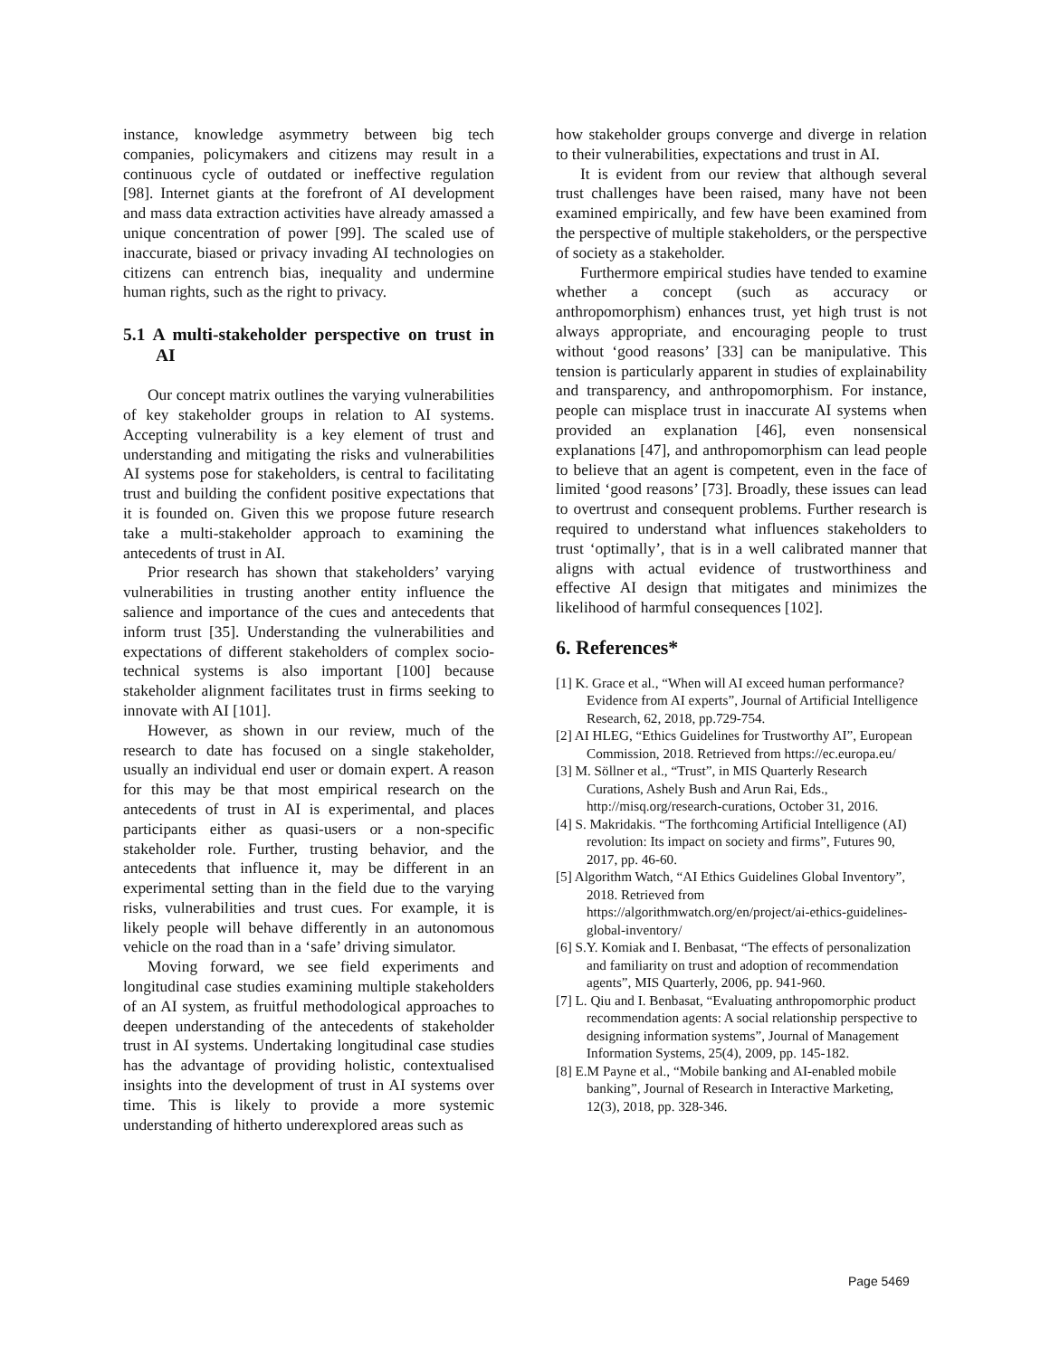instance, knowledge asymmetry between big tech companies, policymakers and citizens may result in a continuous cycle of outdated or ineffective regulation [98]. Internet giants at the forefront of AI development and mass data extraction activities have already amassed a unique concentration of power [99]. The scaled use of inaccurate, biased or privacy invading AI technologies on citizens can entrench bias, inequality and undermine human rights, such as the right to privacy.
5.1 A multi-stakeholder perspective on trust in AI
Our concept matrix outlines the varying vulnerabilities of key stakeholder groups in relation to AI systems. Accepting vulnerability is a key element of trust and understanding and mitigating the risks and vulnerabilities AI systems pose for stakeholders, is central to facilitating trust and building the confident positive expectations that it is founded on. Given this we propose future research take a multi-stakeholder approach to examining the antecedents of trust in AI.
Prior research has shown that stakeholders’ varying vulnerabilities in trusting another entity influence the salience and importance of the cues and antecedents that inform trust [35]. Understanding the vulnerabilities and expectations of different stakeholders of complex socio-technical systems is also important [100] because stakeholder alignment facilitates trust in firms seeking to innovate with AI [101].
However, as shown in our review, much of the research to date has focused on a single stakeholder, usually an individual end user or domain expert. A reason for this may be that most empirical research on the antecedents of trust in AI is experimental, and places participants either as quasi-users or a non-specific stakeholder role. Further, trusting behavior, and the antecedents that influence it, may be different in an experimental setting than in the field due to the varying risks, vulnerabilities and trust cues. For example, it is likely people will behave differently in an autonomous vehicle on the road than in a ‘safe’ driving simulator.
Moving forward, we see field experiments and longitudinal case studies examining multiple stakeholders of an AI system, as fruitful methodological approaches to deepen understanding of the antecedents of stakeholder trust in AI systems. Undertaking longitudinal case studies has the advantage of providing holistic, contextualised insights into the development of trust in AI systems over time. This is likely to provide a more systemic understanding of hitherto underexplored areas such as
how stakeholder groups converge and diverge in relation to their vulnerabilities, expectations and trust in AI.
It is evident from our review that although several trust challenges have been raised, many have not been examined empirically, and few have been examined from the perspective of multiple stakeholders, or the perspective of society as a stakeholder.
Furthermore empirical studies have tended to examine whether a concept (such as accuracy or anthropomorphism) enhances trust, yet high trust is not always appropriate, and encouraging people to trust without ‘good reasons’ [33] can be manipulative. This tension is particularly apparent in studies of explainability and transparency, and anthropomorphism. For instance, people can misplace trust in inaccurate AI systems when provided an explanation [46], even nonsensical explanations [47], and anthropomorphism can lead people to believe that an agent is competent, even in the face of limited ‘good reasons’ [73]. Broadly, these issues can lead to overtrust and consequent problems. Further research is required to understand what influences stakeholders to trust ‘optimally’, that is in a well calibrated manner that aligns with actual evidence of trustworthiness and effective AI design that mitigates and minimizes the likelihood of harmful consequences [102].
6. References*
[1] K. Grace et al., “When will AI exceed human performance? Evidence from AI experts”, Journal of Artificial Intelligence Research, 62, 2018, pp.729-754.
[2] AI HLEG, “Ethics Guidelines for Trustworthy AI”, European Commission, 2018. Retrieved from https://ec.europa.eu/
[3] M. Söllner et al., “Trust”, in MIS Quarterly Research Curations, Ashely Bush and Arun Rai, Eds., http://misq.org/research-curations, October 31, 2016.
[4] S. Makridakis. “The forthcoming Artificial Intelligence (AI) revolution: Its impact on society and firms”, Futures 90, 2017, pp. 46-60.
[5] Algorithm Watch, “AI Ethics Guidelines Global Inventory”, 2018. Retrieved from https://algorithmwatch.org/en/project/ai-ethics-guidelines-global-inventory/
[6] S.Y. Komiak and I. Benbasat, “The effects of personalization and familiarity on trust and adoption of recommendation agents”, MIS Quarterly, 2006, pp. 941-960.
[7] L. Qiu and I. Benbasat, “Evaluating anthropomorphic product recommendation agents: A social relationship perspective to designing information systems”, Journal of Management Information Systems, 25(4), 2009, pp. 145-182.
[8] E.M Payne et al., “Mobile banking and AI-enabled mobile banking”, Journal of Research in Interactive Marketing, 12(3), 2018, pp. 328-346.
Page 5469